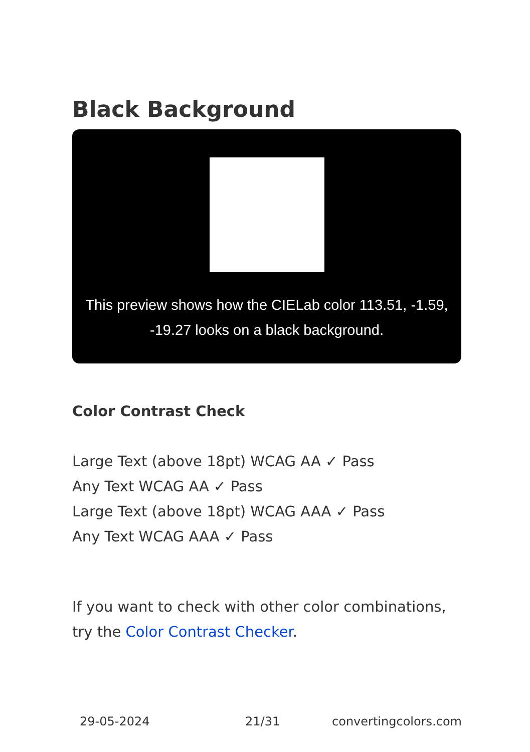Black Background
This preview shows how the CIELab color 113.51, -1.59,
-19.27 looks on a black background.
Color Contrast Check
Large Text (above 18pt) WCAG AA ✓ Pass
Any Text WCAG AA ✓ Pass
Large Text (above 18pt) WCAG AAA ✓ Pass
Any Text WCAG AAA ✓ Pass
If you want to check with other color combinations, try the Color Contrast Checker.
29-05-2024 21/31 convertingcolors.com